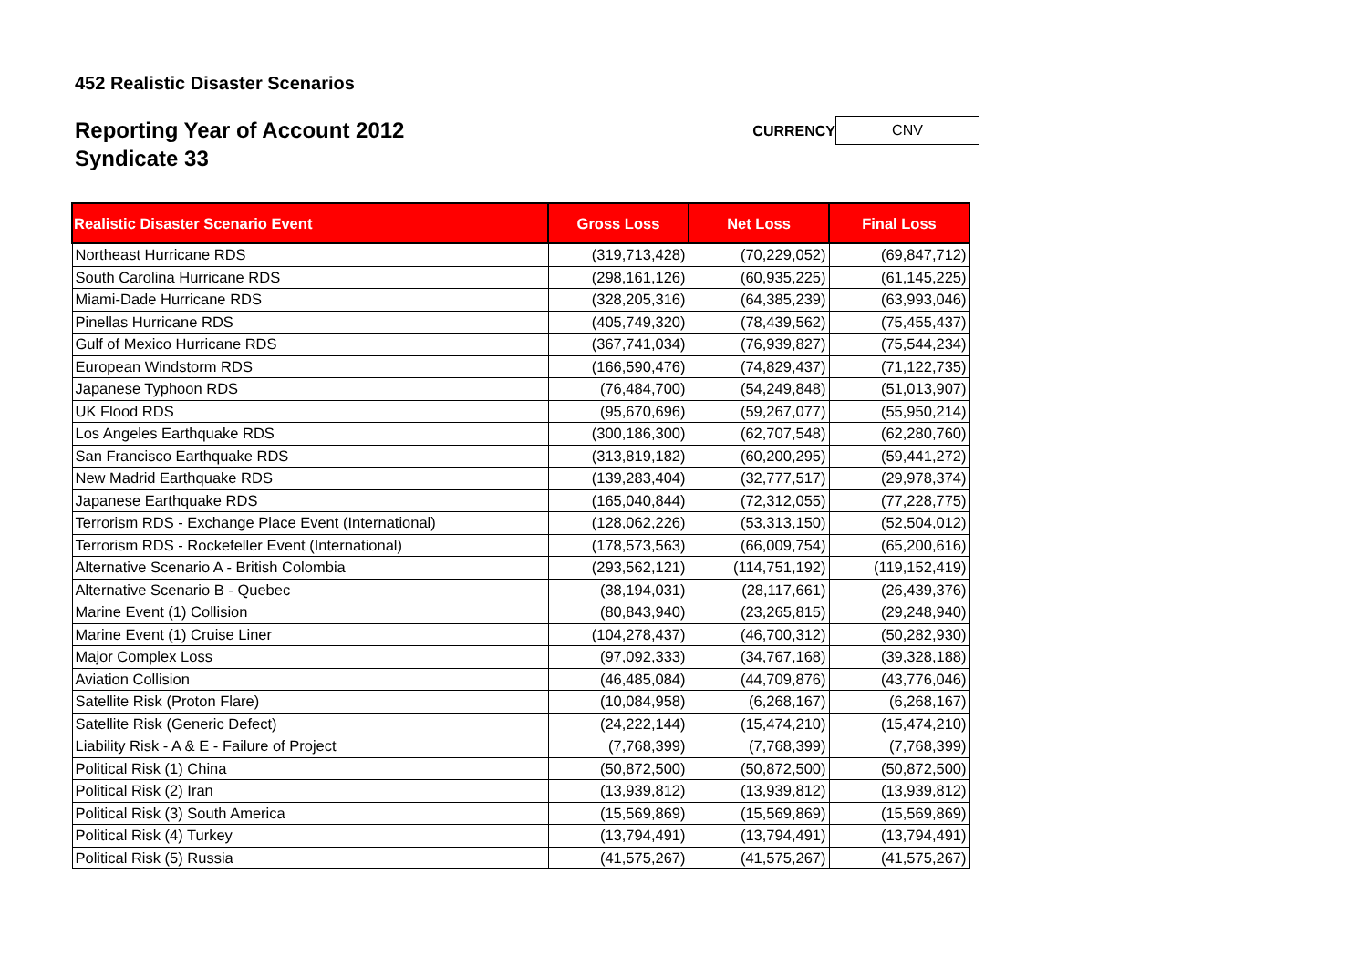452 Realistic Disaster Scenarios
Reporting Year of Account 2012
Syndicate 33
CURRENCY
CNV
| Realistic Disaster Scenario Event | Gross Loss | Net Loss | Final Loss |
| --- | --- | --- | --- |
| Northeast Hurricane RDS | (319,713,428) | (70,229,052) | (69,847,712) |
| South Carolina Hurricane RDS | (298,161,126) | (60,935,225) | (61,145,225) |
| Miami-Dade Hurricane RDS | (328,205,316) | (64,385,239) | (63,993,046) |
| Pinellas Hurricane RDS | (405,749,320) | (78,439,562) | (75,455,437) |
| Gulf of Mexico Hurricane RDS | (367,741,034) | (76,939,827) | (75,544,234) |
| European Windstorm RDS | (166,590,476) | (74,829,437) | (71,122,735) |
| Japanese Typhoon RDS | (76,484,700) | (54,249,848) | (51,013,907) |
| UK Flood RDS | (95,670,696) | (59,267,077) | (55,950,214) |
| Los Angeles Earthquake RDS | (300,186,300) | (62,707,548) | (62,280,760) |
| San Francisco Earthquake RDS | (313,819,182) | (60,200,295) | (59,441,272) |
| New Madrid Earthquake RDS | (139,283,404) | (32,777,517) | (29,978,374) |
| Japanese Earthquake RDS | (165,040,844) | (72,312,055) | (77,228,775) |
| Terrorism RDS - Exchange Place Event (International) | (128,062,226) | (53,313,150) | (52,504,012) |
| Terrorism RDS - Rockefeller Event (International) | (178,573,563) | (66,009,754) | (65,200,616) |
| Alternative Scenario A - British Colombia | (293,562,121) | (114,751,192) | (119,152,419) |
| Alternative Scenario B - Quebec | (38,194,031) | (28,117,661) | (26,439,376) |
| Marine Event (1) Collision | (80,843,940) | (23,265,815) | (29,248,940) |
| Marine Event (1) Cruise Liner | (104,278,437) | (46,700,312) | (50,282,930) |
| Major Complex Loss | (97,092,333) | (34,767,168) | (39,328,188) |
| Aviation Collision | (46,485,084) | (44,709,876) | (43,776,046) |
| Satellite Risk (Proton Flare) | (10,084,958) | (6,268,167) | (6,268,167) |
| Satellite Risk (Generic Defect) | (24,222,144) | (15,474,210) | (15,474,210) |
| Liability Risk - A & E - Failure of Project | (7,768,399) | (7,768,399) | (7,768,399) |
| Political Risk (1) China | (50,872,500) | (50,872,500) | (50,872,500) |
| Political Risk (2) Iran | (13,939,812) | (13,939,812) | (13,939,812) |
| Political Risk (3) South America | (15,569,869) | (15,569,869) | (15,569,869) |
| Political Risk (4) Turkey | (13,794,491) | (13,794,491) | (13,794,491) |
| Political Risk (5) Russia | (41,575,267) | (41,575,267) | (41,575,267) |